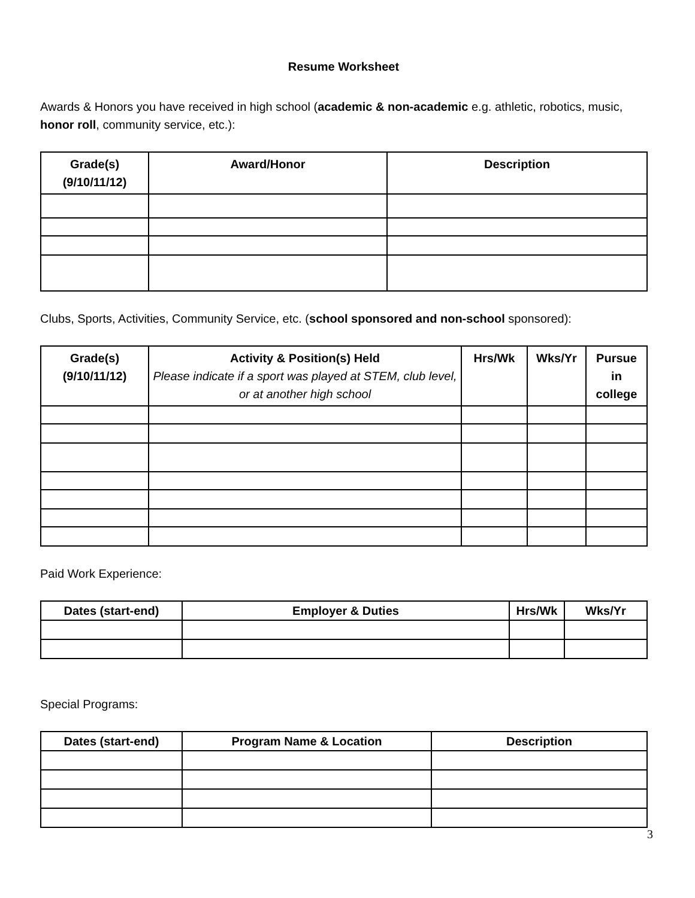Resume Worksheet
Awards & Honors you have received in high school (academic & non-academic e.g. athletic, robotics, music, honor roll, community service, etc.):
| Grade(s) (9/10/11/12) | Award/Honor | Description |
| --- | --- | --- |
Clubs, Sports, Activities, Community Service, etc. (school sponsored and non-school sponsored):
| Grade(s) (9/10/11/12) | Activity & Position(s) Held Please indicate if a sport was played at STEM, club level, or at another high school | Hrs/Wk | Wks/Yr | Pursue in college |
| --- | --- | --- | --- | --- |
Paid Work Experience:
| Dates (start-end) | Employer & Duties | Hrs/Wk | Wks/Yr |
| --- | --- | --- | --- |
Special Programs:
| Dates (start-end) | Program Name & Location | Description |
| --- | --- | --- |
3